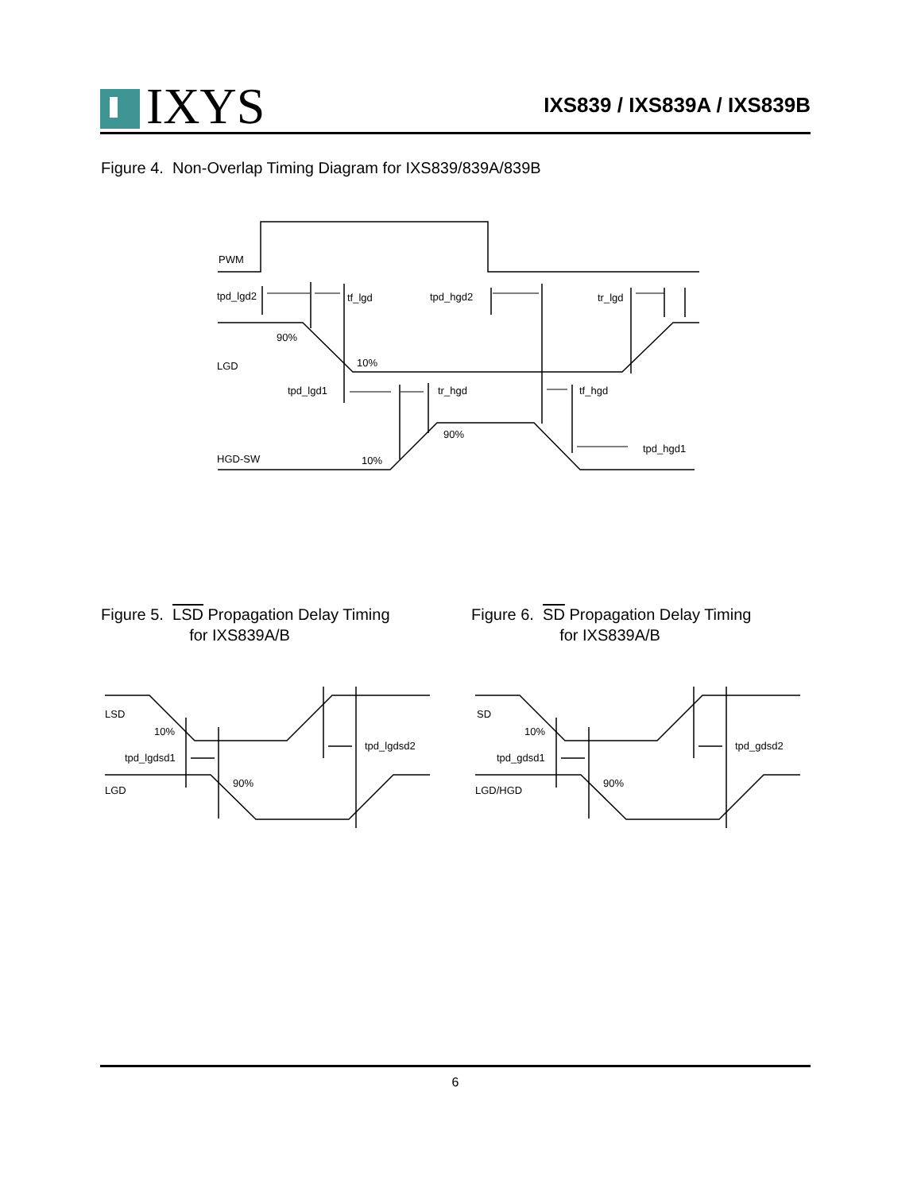IXYS
IXS839 / IXS839A / IXS839B
Figure 4. Non-Overlap Timing Diagram for IXS839/839A/839B
Figure 5. LSD Propagation Delay Timing
for IXS839A/B
Figure 6. SD Propagation Delay Timing
for IXS839A/B
PWM
tpd_lgd2
tf_lgd
tpd_hgd2
tr_lgd
90%
10%
LGD
tpd_lgd1
tr_hgd
tf_hgd
90%
HGD-SW
10%
tpd_hgd1
LSD
10%
tpd_lgdsd1
90%
LGD
tpd_lgdsd2
SD
10%
tpd_gdsd1
90%
LGD/HGD
tpd_gdsd2
6